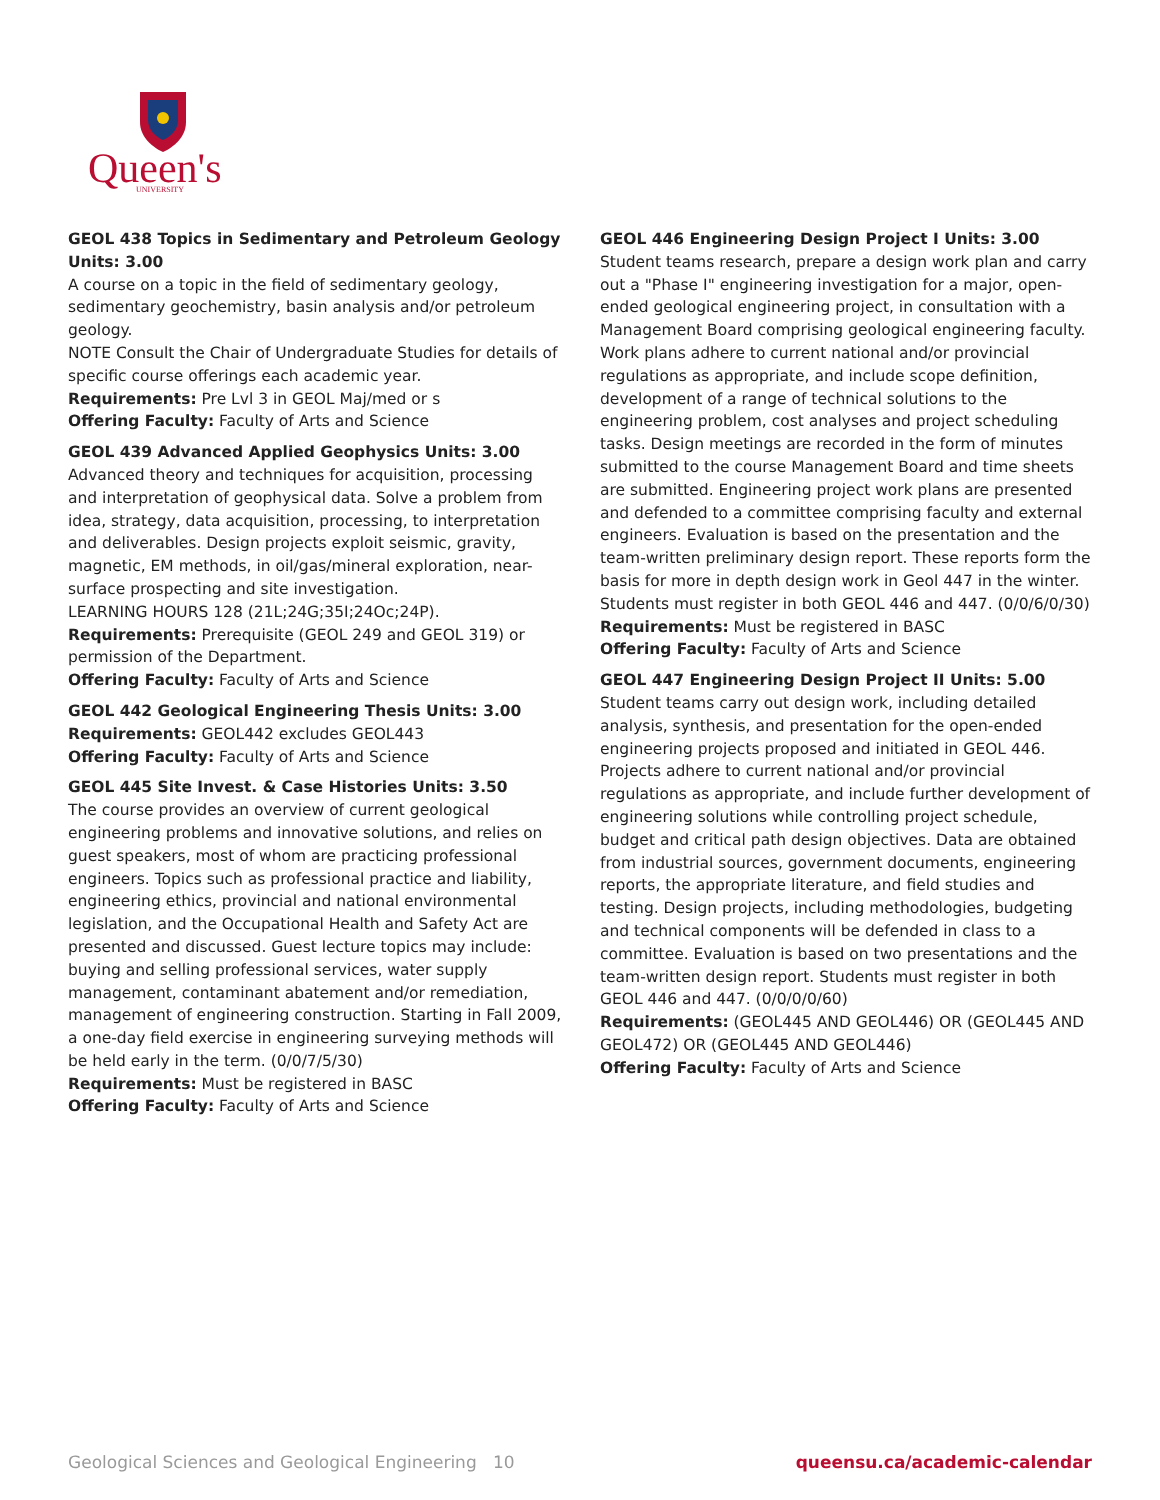Queen's
UNIVERSITY
GEOL 438 Topics in Sedimentary and Petroleum Geology Units: 3.00
A course on a topic in the field of sedimentary geology, sedimentary geochemistry, basin analysis and/or petroleum geology.
NOTE Consult the Chair of Undergraduate Studies for details of specific course offerings each academic year.
Requirements: Pre Lvl 3 in GEOL Maj/med or s
Offering Faculty: Faculty of Arts and Science
GEOL 439 Advanced Applied Geophysics Units: 3.00
Advanced theory and techniques for acquisition, processing and interpretation of geophysical data. Solve a problem from idea, strategy, data acquisition, processing, to interpretation and deliverables. Design projects exploit seismic, gravity, magnetic, EM methods, in oil/gas/mineral exploration, near-surface prospecting and site investigation.
LEARNING HOURS 128 (21L;24G;35I;24Oc;24P).
Requirements: Prerequisite (GEOL 249 and GEOL 319) or permission of the Department.
Offering Faculty: Faculty of Arts and Science
GEOL 442 Geological Engineering Thesis Units: 3.00
Requirements: GEOL442 excludes GEOL443
Offering Faculty: Faculty of Arts and Science
GEOL 445 Site Invest. & Case Histories Units: 3.50
The course provides an overview of current geological engineering problems and innovative solutions, and relies on guest speakers, most of whom are practicing professional engineers. Topics such as professional practice and liability, engineering ethics, provincial and national environmental legislation, and the Occupational Health and Safety Act are presented and discussed. Guest lecture topics may include: buying and selling professional services, water supply management, contaminant abatement and/or remediation, management of engineering construction. Starting in Fall 2009, a one-day field exercise in engineering surveying methods will be held early in the term. (0/0/7/5/30)
Requirements: Must be registered in BASC
Offering Faculty: Faculty of Arts and Science
GEOL 446 Engineering Design Project I Units: 3.00
Student teams research, prepare a design work plan and carry out a "Phase I" engineering investigation for a major, open-ended geological engineering project, in consultation with a Management Board comprising geological engineering faculty. Work plans adhere to current national and/or provincial regulations as appropriate, and include scope definition, development of a range of technical solutions to the engineering problem, cost analyses and project scheduling tasks. Design meetings are recorded in the form of minutes submitted to the course Management Board and time sheets are submitted. Engineering project work plans are presented and defended to a committee comprising faculty and external engineers. Evaluation is based on the presentation and the team-written preliminary design report. These reports form the basis for more in depth design work in Geol 447 in the winter. Students must register in both GEOL 446 and 447. (0/0/6/0/30)
Requirements: Must be registered in BASC
Offering Faculty: Faculty of Arts and Science
GEOL 447 Engineering Design Project II Units: 5.00
Student teams carry out design work, including detailed analysis, synthesis, and presentation for the open-ended engineering projects proposed and initiated in GEOL 446. Projects adhere to current national and/or provincial regulations as appropriate, and include further development of engineering solutions while controlling project schedule, budget and critical path design objectives. Data are obtained from industrial sources, government documents, engineering reports, the appropriate literature, and field studies and testing. Design projects, including methodologies, budgeting and technical components will be defended in class to a committee. Evaluation is based on two presentations and the team-written design report. Students must register in both GEOL 446 and 447. (0/0/0/0/60)
Requirements: (GEOL445 AND GEOL446) OR (GEOL445 AND GEOL472) OR (GEOL445 AND GEOL446)
Offering Faculty: Faculty of Arts and Science
Geological Sciences and Geological Engineering 10 queensu.ca/academic-calendar